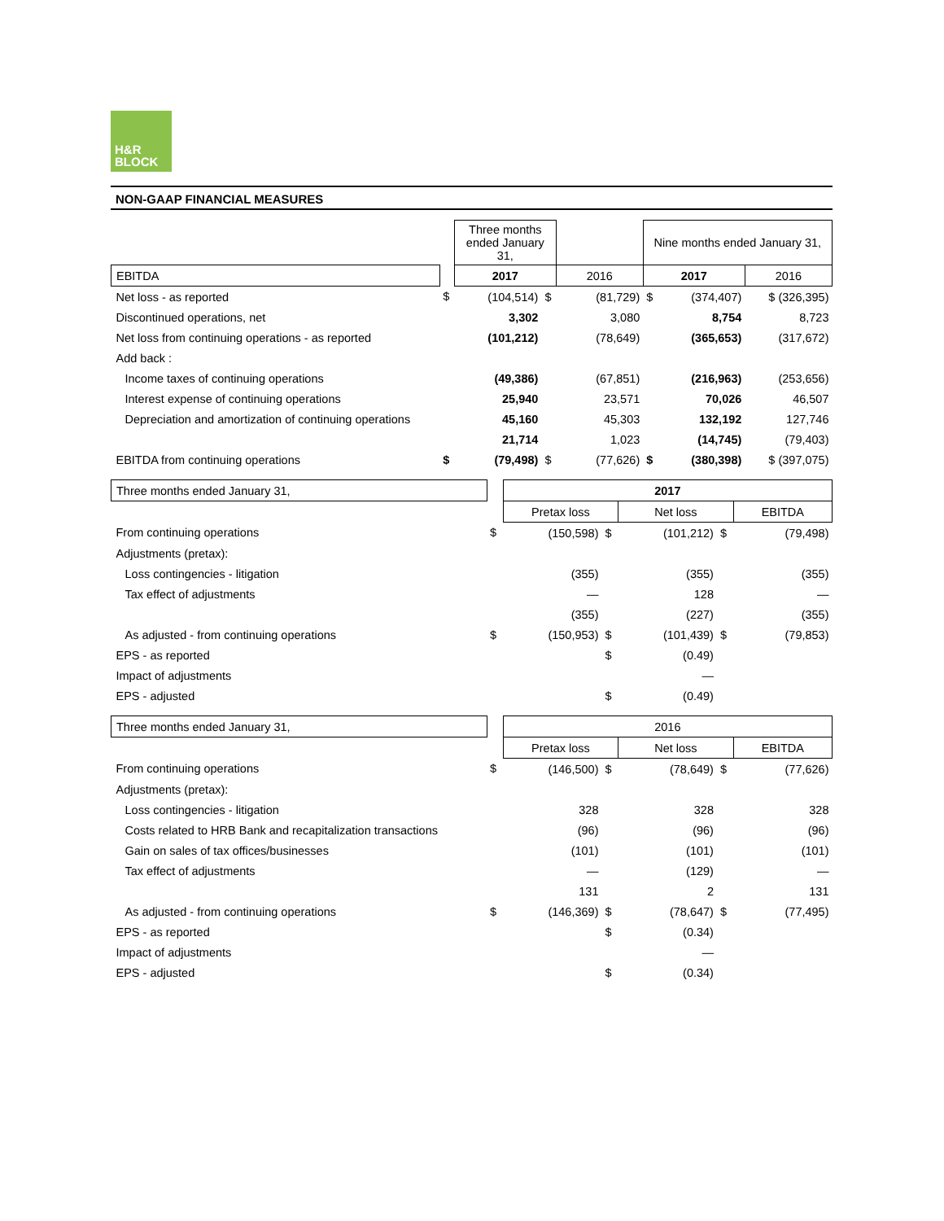H&R
BLOCK
NON-GAAP FINANCIAL MEASURES
| | | Three months ended January 31, | | | Nine months ended January 31, | | |
| EBITDA | | 2017 | | 2016 | 2017 | | 2016 |
| Net loss - as reported | $ | (104,514) | $ | (81,729) | $ | (374,407) | $ (326,395) |
| Discontinued operations, net | | 3,302 | | 3,080 | | 8,754 | 8,723 |
| Net loss from continuing operations - as reported | | (101,212) | | (78,649) | | (365,653) | (317,672) |
| Add back : | | | | | | | |
| Income taxes of continuing operations | | (49,386) | | (67,851) | | (216,963) | (253,656) |
| Interest expense of continuing operations | | 25,940 | | 23,571 | | 70,026 | 46,507 |
| Depreciation and amortization of continuing operations | | 45,160 | | 45,303 | | 132,192 | 127,746 |
| | | 21,714 | | 1,023 | | (14,745) | (79,403) |
| EBITDA from continuing operations | $ | (79,498) | $ | (77,626) | $ | (380,398) | $ (397,075) |
| Three months ended January 31, | | 2017 | | | | |
| | | Pretax loss | | Net loss | | EBITDA |
| From continuing operations | $ | (150,598) | $ | (101,212) | $ | (79,498) |
| Adjustments (pretax): | | | | | | |
| Loss contingencies - litigation | | (355) | | (355) | | (355) |
| Tax effect of adjustments | | — | | 128 | | — |
| | | (355) | | (227) | | (355) |
| As adjusted - from continuing operations | $ | (150,953) | $ | (101,439) | $ | (79,853) |
| EPS - as reported | | | $ | (0.49) | | |
| Impact of adjustments | | | | — | | |
| EPS - adjusted | | | $ | (0.49) | | |
| Three months ended January 31, | | 2016 | | | | |
| | | Pretax loss | | Net loss | | EBITDA |
| From continuing operations | $ | (146,500) | $ | (78,649) | $ | (77,626) |
| Adjustments (pretax): | | | | | | |
| Loss contingencies - litigation | | 328 | | 328 | | 328 |
| Costs related to HRB Bank and recapitalization transactions | | (96) | | (96) | | (96) |
| Gain on sales of tax offices/businesses | | (101) | | (101) | | (101) |
| Tax effect of adjustments | | — | | (129) | | — |
| | | 131 | | 2 | | 131 |
| As adjusted - from continuing operations | $ | (146,369) | $ | (78,647) | $ | (77,495) |
| EPS - as reported | | | $ | (0.34) | | |
| Impact of adjustments | | | | — | | |
| EPS - adjusted | | | $ | (0.34) | | |